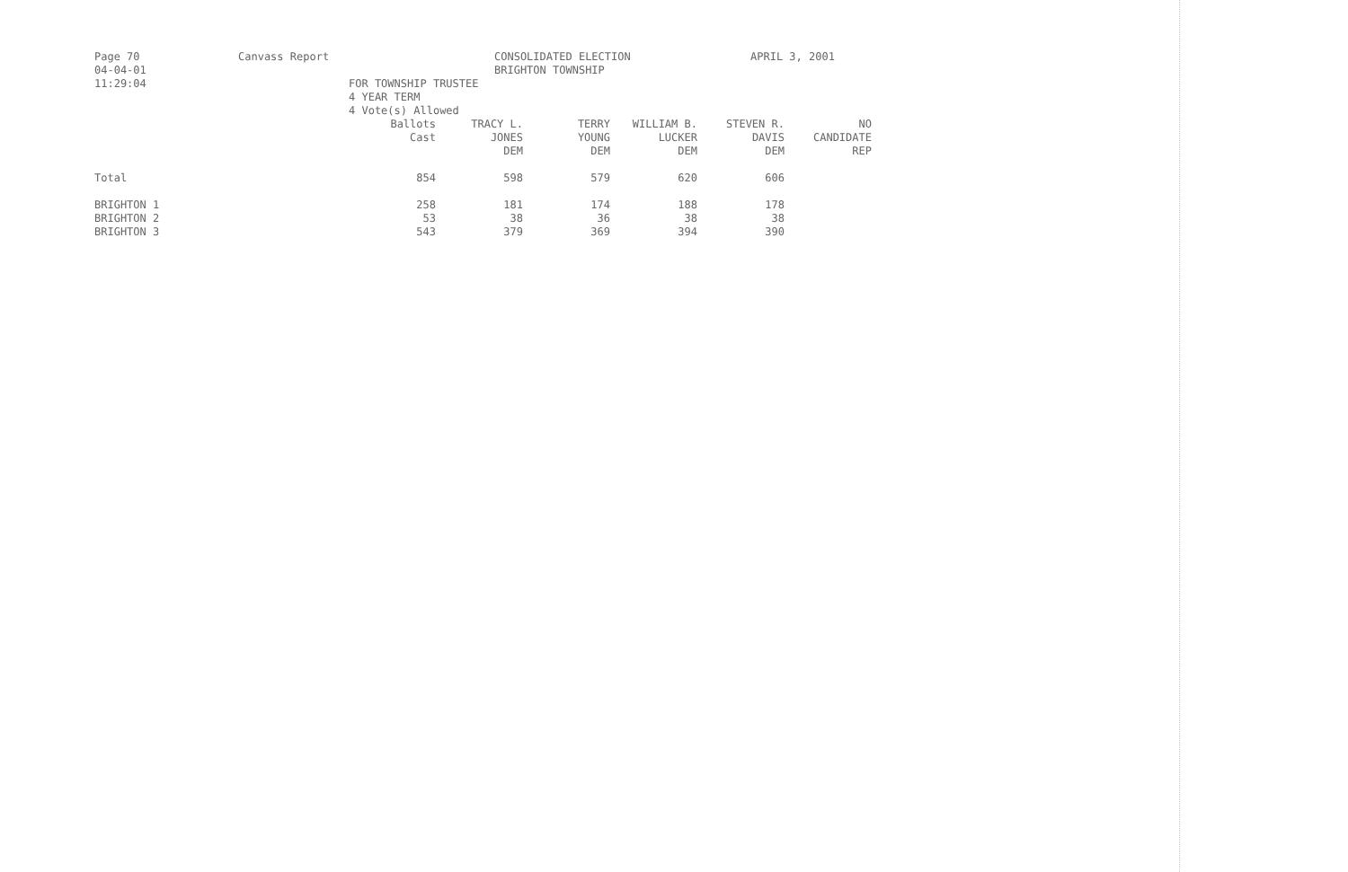Page 70
Canvass Report
CONSOLIDATED ELECTION
APRIL 3, 2001
04-04-01
BRIGHTON TOWNSHIP
11:29:04
FOR TOWNSHIP TRUSTEE
4 YEAR TERM
4 Vote(s) Allowed
| | | Ballots | TRACY L. | TERRY | WILLIAM B. | STEVEN R. | NO |
| --- | --- | --- | --- | --- | --- | --- | --- |
| | | Cast | JONES | YOUNG | LUCKER | DAVIS | CANDIDATE |
| | | | DEM | DEM | DEM | DEM | REP |
| Total | | 854 | 598 | 579 | 620 | 606 | |
| BRIGHTON 1 | | 258 | 181 | 174 | 188 | 178 | |
| BRIGHTON 2 | | 53 | 38 | 36 | 38 | 38 | |
| BRIGHTON 3 | | 543 | 379 | 369 | 394 | 390 | |